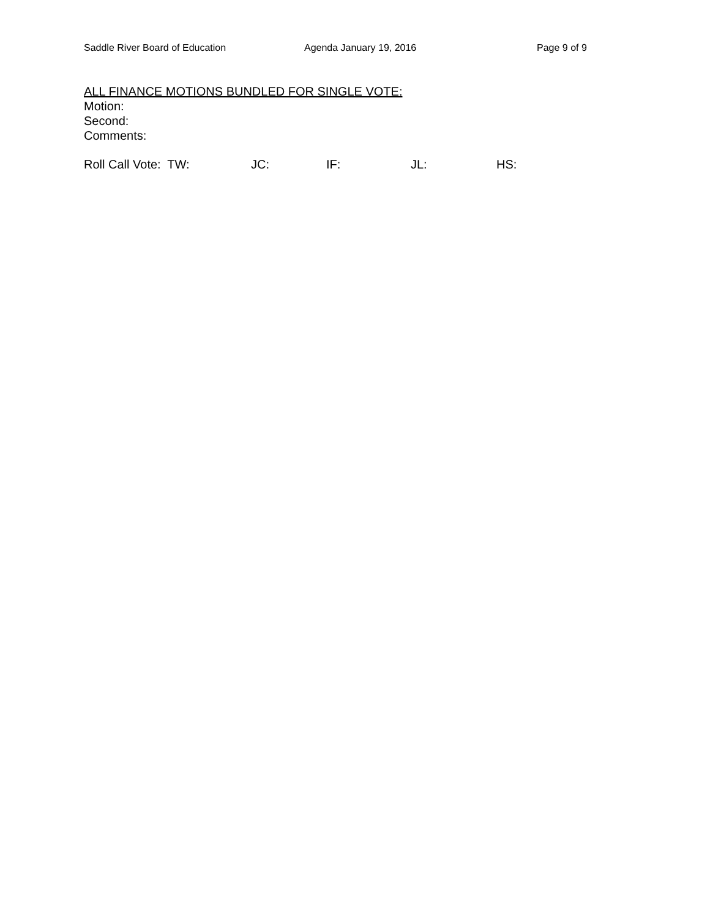Saddle River Board of Education Agenda January 19, 2016 Page 9 of 9
ALL FINANCE MOTIONS BUNDLED FOR SINGLE VOTE:
Motion:
Second:
Comments:
Roll Call Vote: TW: JC: IF: JL: HS: